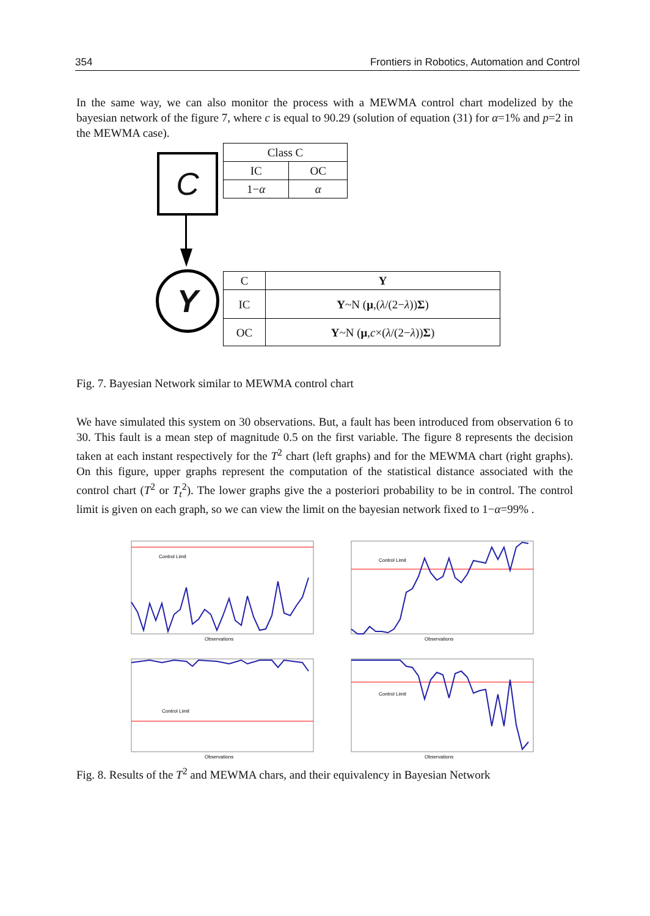354 Frontiers in Robotics, Automation and Control
In the same way, we can also monitor the process with a MEWMA control chart modelized by the bayesian network of the figure 7, where c is equal to 90.29 (solution of equation (31) for α=1% and p=2 in the MEWMA case).
C
Y
| Class C | |
| IC | OC |
| 1− α | α |
| C | Y |
| --- | --- |
| IC | Y ~N ( μ ,( λ /(2− λ )) Σ ) |
| OC | Y ~N ( μ , c ×( λ /(2− λ )) Σ ) |
Fig. 7. Bayesian Network similar to MEWMA control chart
We have simulated this system on 30 observations. But, a fault has been introduced from observation 6 to 30. This fault is a mean step of magnitude 0.5 on the first variable. The figure 8 represents the decision taken at each instant respectively for the T<sup>2</sup> chart (left graphs) and for the MEWMA chart (right graphs). On this figure, upper graphs represent the computation of the statistical distance associated with the control chart (T<sup>2</sup> or T<sub>t</sub><sup>2</sup>). The lower graphs give the a posteriori probability to be in control. The control limit is given on each graph, so we can view the limit on the bayesian network fixed to 1−α=99% .
Control Limit
Observations
Control Limit
Observations
Control Limit
Observations
Control Limit
Observations
Fig. 8. Results of the T<sup>2</sup> and MEWMA chars, and their equivalency in Bayesian Network